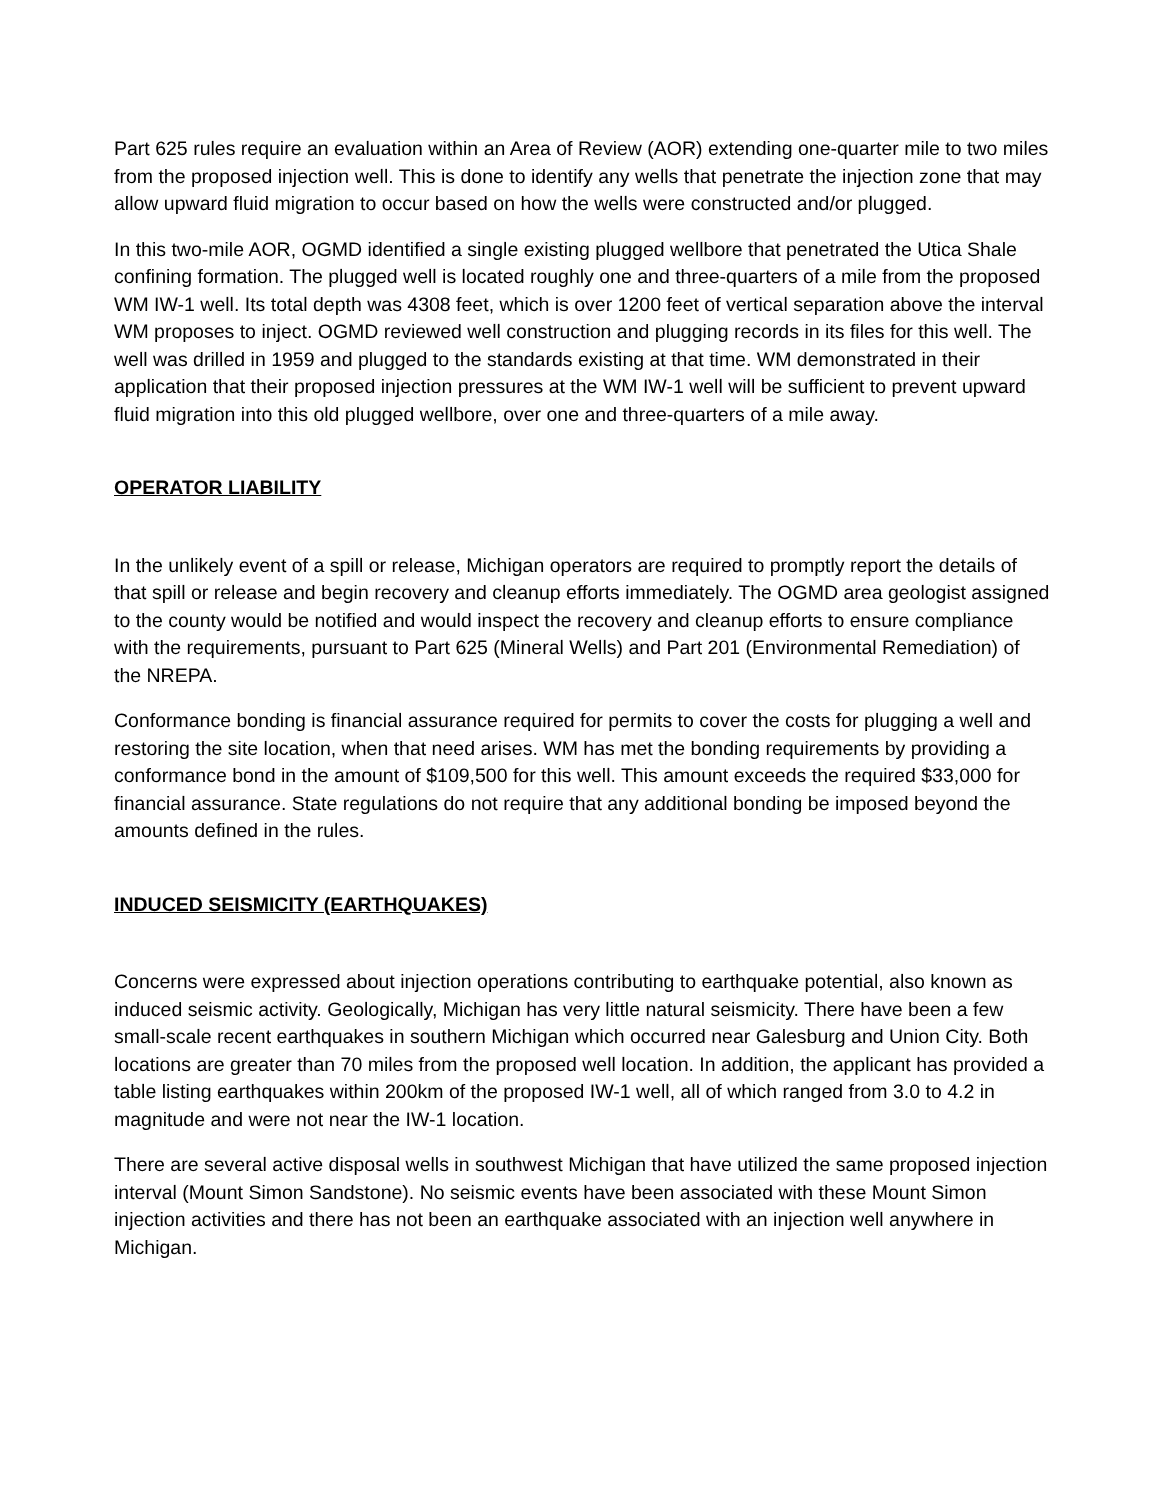Part 625 rules require an evaluation within an Area of Review (AOR) extending one-quarter mile to two miles from the proposed injection well. This is done to identify any wells that penetrate the injection zone that may allow upward fluid migration to occur based on how the wells were constructed and/or plugged.
In this two-mile AOR, OGMD identified a single existing plugged wellbore that penetrated the Utica Shale confining formation. The plugged well is located roughly one and three-quarters of a mile from the proposed WM IW-1 well. Its total depth was 4308 feet, which is over 1200 feet of vertical separation above the interval WM proposes to inject. OGMD reviewed well construction and plugging records in its files for this well. The well was drilled in 1959 and plugged to the standards existing at that time. WM demonstrated in their application that their proposed injection pressures at the WM IW-1 well will be sufficient to prevent upward fluid migration into this old plugged wellbore, over one and three-quarters of a mile away.
OPERATOR LIABILITY
In the unlikely event of a spill or release, Michigan operators are required to promptly report the details of that spill or release and begin recovery and cleanup efforts immediately. The OGMD area geologist assigned to the county would be notified and would inspect the recovery and cleanup efforts to ensure compliance with the requirements, pursuant to Part 625 (Mineral Wells) and Part 201 (Environmental Remediation) of the NREPA.
Conformance bonding is financial assurance required for permits to cover the costs for plugging a well and restoring the site location, when that need arises. WM has met the bonding requirements by providing a conformance bond in the amount of $109,500 for this well. This amount exceeds the required $33,000 for financial assurance. State regulations do not require that any additional bonding be imposed beyond the amounts defined in the rules.
INDUCED SEISMICITY (EARTHQUAKES)
Concerns were expressed about injection operations contributing to earthquake potential, also known as induced seismic activity. Geologically, Michigan has very little natural seismicity. There have been a few small-scale recent earthquakes in southern Michigan which occurred near Galesburg and Union City. Both locations are greater than 70 miles from the proposed well location. In addition, the applicant has provided a table listing earthquakes within 200km of the proposed IW-1 well, all of which ranged from 3.0 to 4.2 in magnitude and were not near the IW-1 location.
There are several active disposal wells in southwest Michigan that have utilized the same proposed injection interval (Mount Simon Sandstone). No seismic events have been associated with these Mount Simon injection activities and there has not been an earthquake associated with an injection well anywhere in Michigan.